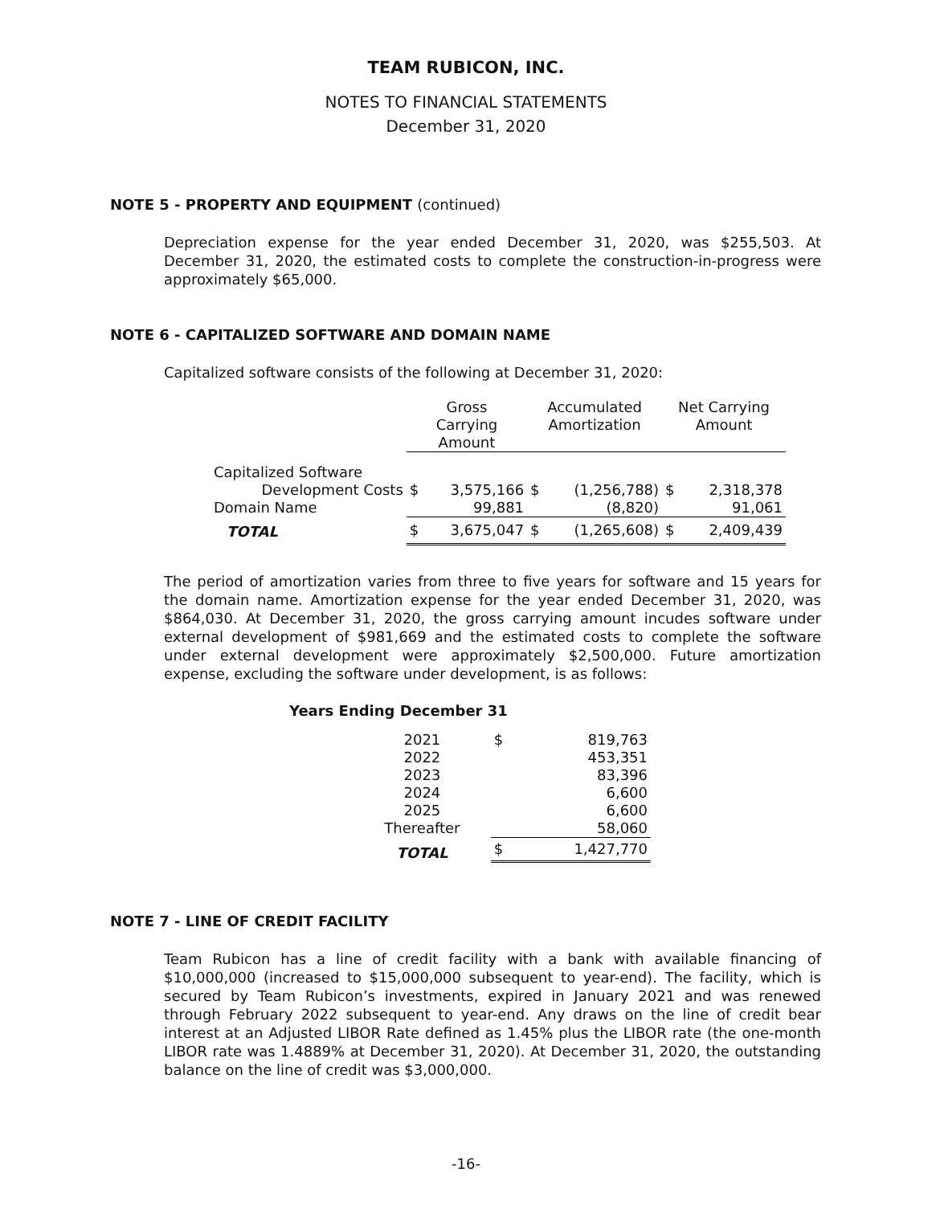TEAM RUBICON, INC.
NOTES TO FINANCIAL STATEMENTS
December 31, 2020
NOTE 5 - PROPERTY AND EQUIPMENT (continued)
Depreciation expense for the year ended December 31, 2020, was $255,503. At December 31, 2020, the estimated costs to complete the construction-in-progress were approximately $65,000.
NOTE 6 - CAPITALIZED SOFTWARE AND DOMAIN NAME
Capitalized software consists of the following at December 31, 2020:
| | Gross Carrying Amount | | Accumulated Amortization | | Net Carrying Amount | |
| Capitalized Software | | | | | | |
| Development Costs | $ | 3,575,166 | $ | (1,256,788) | $ | 2,318,378 |
| Domain Name | | 99,881 | | (8,820) | | 91,061 |
| TOTAL | $ | 3,675,047 | $ | (1,265,608) | $ | 2,409,439 |
The period of amortization varies from three to five years for software and 15 years for the domain name. Amortization expense for the year ended December 31, 2020, was $864,030. At December 31, 2020, the gross carrying amount incudes software under external development of $981,669 and the estimated costs to complete the software under external development were approximately $2,500,000. Future amortization expense, excluding the software under development, is as follows:
Years Ending December 31
| 2021 | $ | 819,763 |
| 2022 | | 453,351 |
| 2023 | | 83,396 |
| 2024 | | 6,600 |
| 2025 | | 6,600 |
| Thereafter | | 58,060 |
| TOTAL | $ | 1,427,770 |
NOTE 7 - LINE OF CREDIT FACILITY
Team Rubicon has a line of credit facility with a bank with available financing of $10,000,000 (increased to $15,000,000 subsequent to year-end). The facility, which is secured by Team Rubicon’s investments, expired in January 2021 and was renewed through February 2022 subsequent to year-end. Any draws on the line of credit bear interest at an Adjusted LIBOR Rate defined as 1.45% plus the LIBOR rate (the one-month LIBOR rate was 1.4889% at December 31, 2020). At December 31, 2020, the outstanding balance on the line of credit was $3,000,000.
-16-